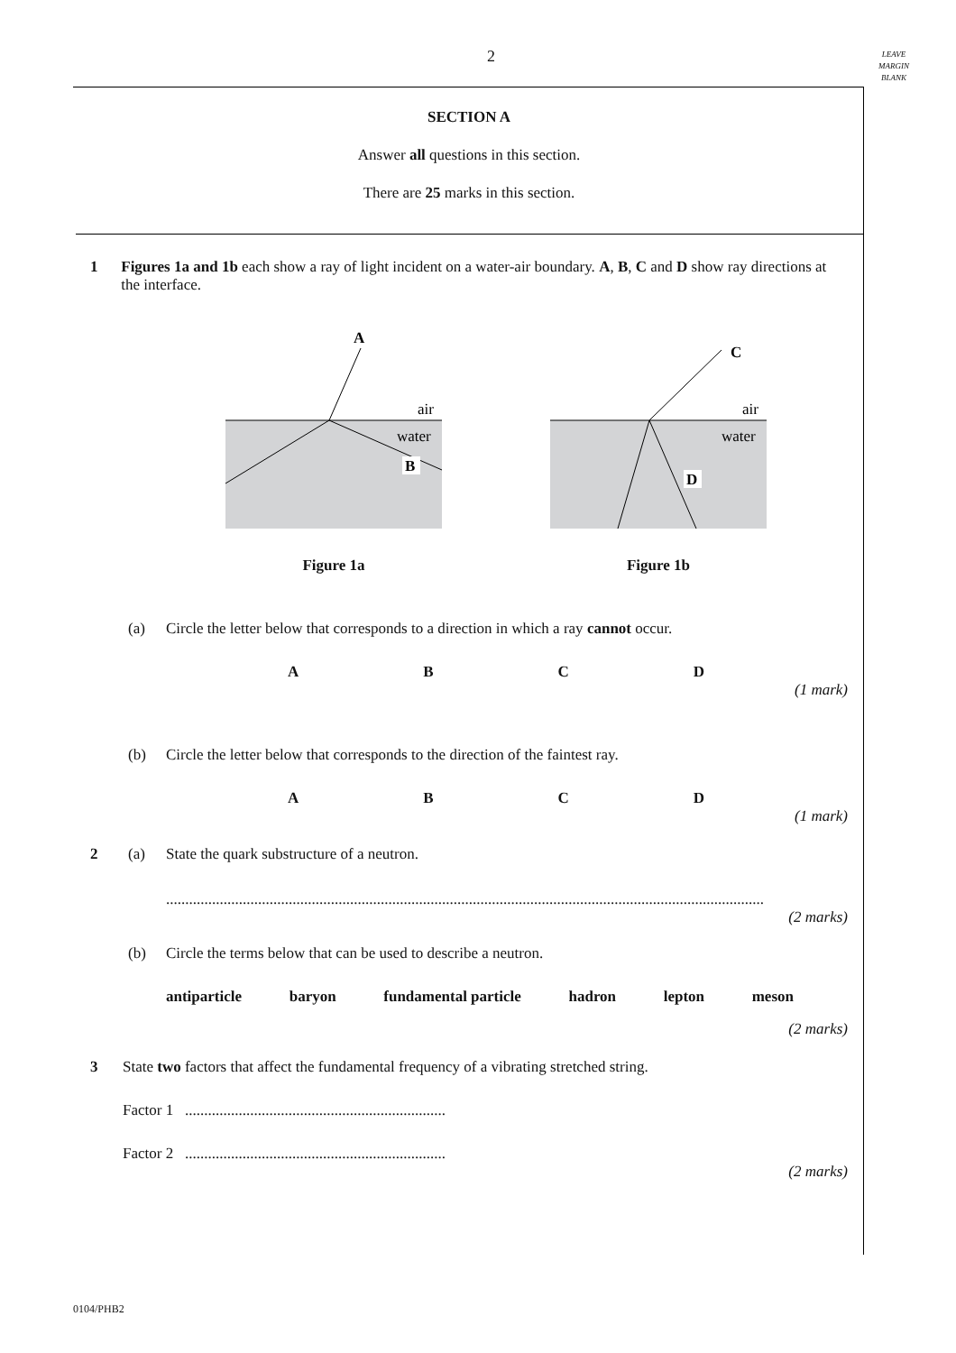2
LEAVE
MARGIN
BLANK
SECTION A
Answer all questions in this section.
There are 25 marks in this section.
1 Figures 1a and 1b each show a ray of light incident on a water-air boundary. A, B, C and D show ray directions at the interface.
A
air
water
B
Figure 1a
C
air
water
D
Figure 1b
(a) Circle the letter below that corresponds to a direction in which a ray cannot occur.
ABCD
(1 mark)
(b) Circle the letter below that corresponds to the direction of the faintest ray.
ABCD
(1 mark)
2 (a) State the quark substructure of a neutron.
............................................................................................................................................................
(2 marks)
(b) Circle the terms below that can be used to describe a neutron.
antiparticle baryon fundamental particle hadron lepton meson
(2 marks)
3 State two factors that affect the fundamental frequency of a vibrating stretched string.
Factor 1 ....................................................................
Factor 2 ....................................................................
(2 marks)
0104/PHB2